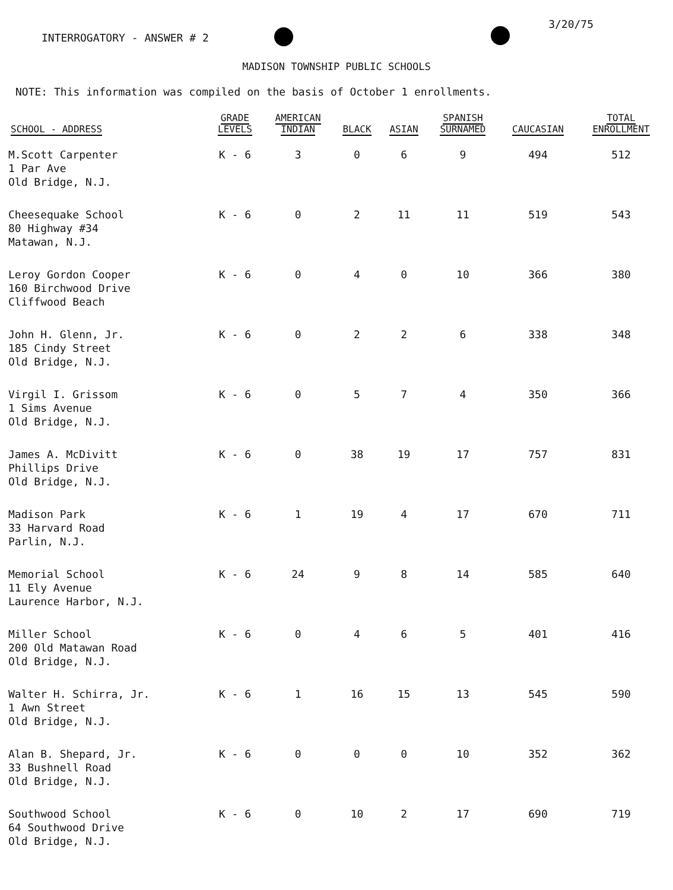3/20/75
INTERROGATORY - ANSWER # 2
MADISON TOWNSHIP PUBLIC SCHOOLS
NOTE: This information was compiled on the basis of October 1 enrollments.
| SCHOOL - ADDRESS | GRADE LEVELS | AMERICAN INDIAN | BLACK | ASIAN | SPANISH SURNAMED | CAUCASIAN | TOTAL ENROLLMENT |
| --- | --- | --- | --- | --- | --- | --- | --- |
| M.Scott Carpenter 1 Par Ave Old Bridge, N.J. | K - 6 | 3 | 0 | 6 | 9 | 494 | 512 |
| Cheesequake School 80 Highway #34 Matawan, N.J. | K - 6 | 0 | 2 | 11 | 11 | 519 | 543 |
| Leroy Gordon Cooper 160 Birchwood Drive Cliffwood Beach | K - 6 | 0 | 4 | 0 | 10 | 366 | 380 |
| John H. Glenn, Jr. 185 Cindy Street Old Bridge, N.J. | K - 6 | 0 | 2 | 2 | 6 | 338 | 348 |
| Virgil I. Grissom 1 Sims Avenue Old Bridge, N.J. | K - 6 | 0 | 5 | 7 | 4 | 350 | 366 |
| James A. McDivitt Phillips Drive Old Bridge, N.J. | K - 6 | 0 | 38 | 19 | 17 | 757 | 831 |
| Madison Park 33 Harvard Road Parlin, N.J. | K - 6 | 1 | 19 | 4 | 17 | 670 | 711 |
| Memorial School 11 Ely Avenue Laurence Harbor, N.J. | K - 6 | 24 | 9 | 8 | 14 | 585 | 640 |
| Miller School 200 Old Matawan Road Old Bridge, N.J. | K - 6 | 0 | 4 | 6 | 5 | 401 | 416 |
| Walter H. Schirra, Jr. 1 Awn Street Old Bridge, N.J. | K - 6 | 1 | 16 | 15 | 13 | 545 | 590 |
| Alan B. Shepard, Jr. 33 Bushnell Road Old Bridge, N.J. | K - 6 | 0 | 0 | 0 | 10 | 352 | 362 |
| Southwood School 64 Southwood Drive Old Bridge, N.J. | K - 6 | 0 | 10 | 2 | 17 | 690 | 719 |